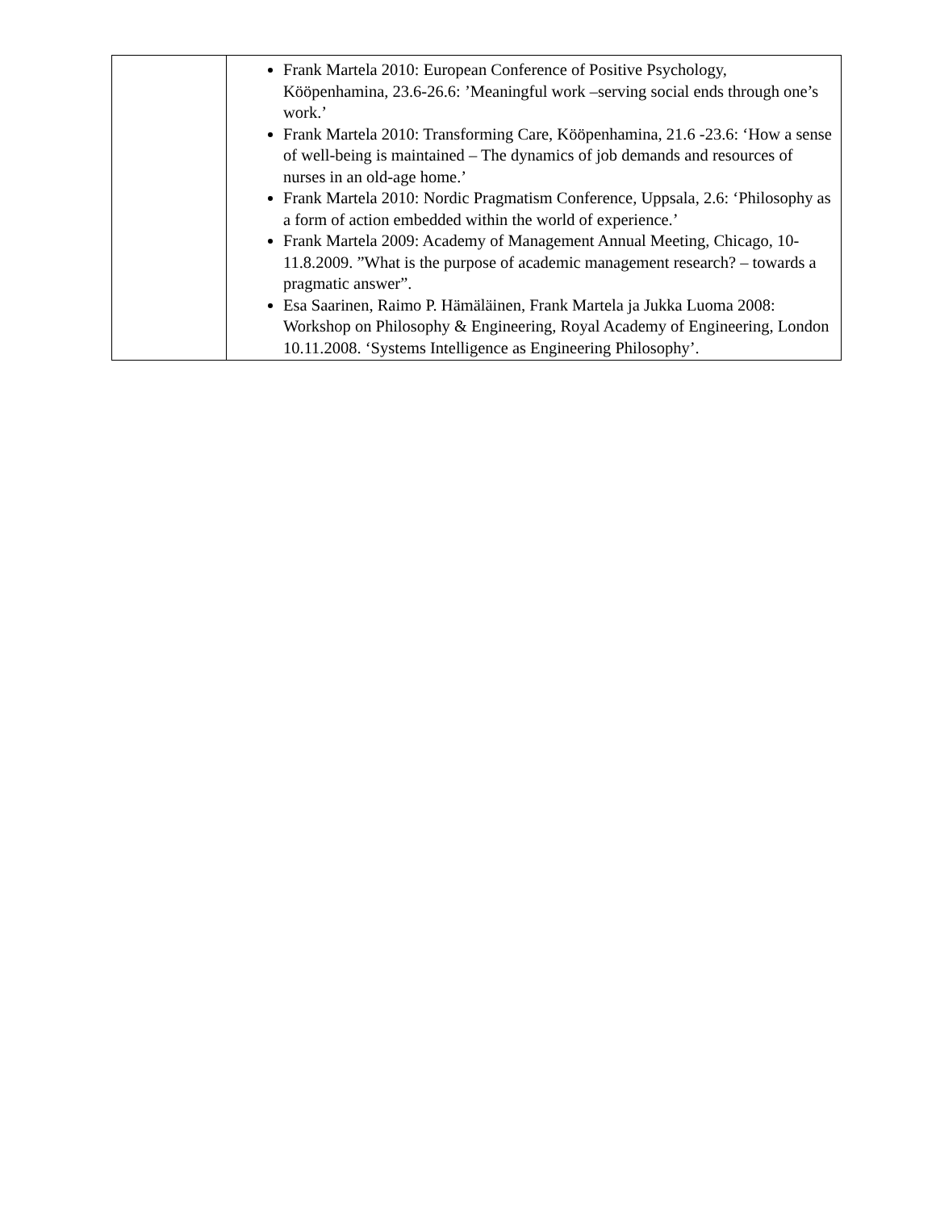| | Frank Martela 2010: European Conference of Positive Psychology, Kööpenhamina, 23.6-26.6: ’Meaningful work –serving social ends through one’s work.’ Frank Martela 2010: Transforming Care, Kööpenhamina, 21.6 -23.6: ‘How a sense of well-being is maintained – The dynamics of job demands and resources of nurses in an old-age home.’ Frank Martela 2010: Nordic Pragmatism Conference, Uppsala, 2.6: ‘Philosophy as a form of action embedded within the world of experience.’ Frank Martela 2009: Academy of Management Annual Meeting, Chicago, 10-11.8.2009. ”What is the purpose of academic management research? – towards a pragmatic answer”. Esa Saarinen, Raimo P. Hämäläinen, Frank Martela ja Jukka Luoma 2008: Workshop on Philosophy & Engineering, Royal Academy of Engineering, London 10.11.2008. ‘Systems Intelligence as Engineering Philosophy’. |